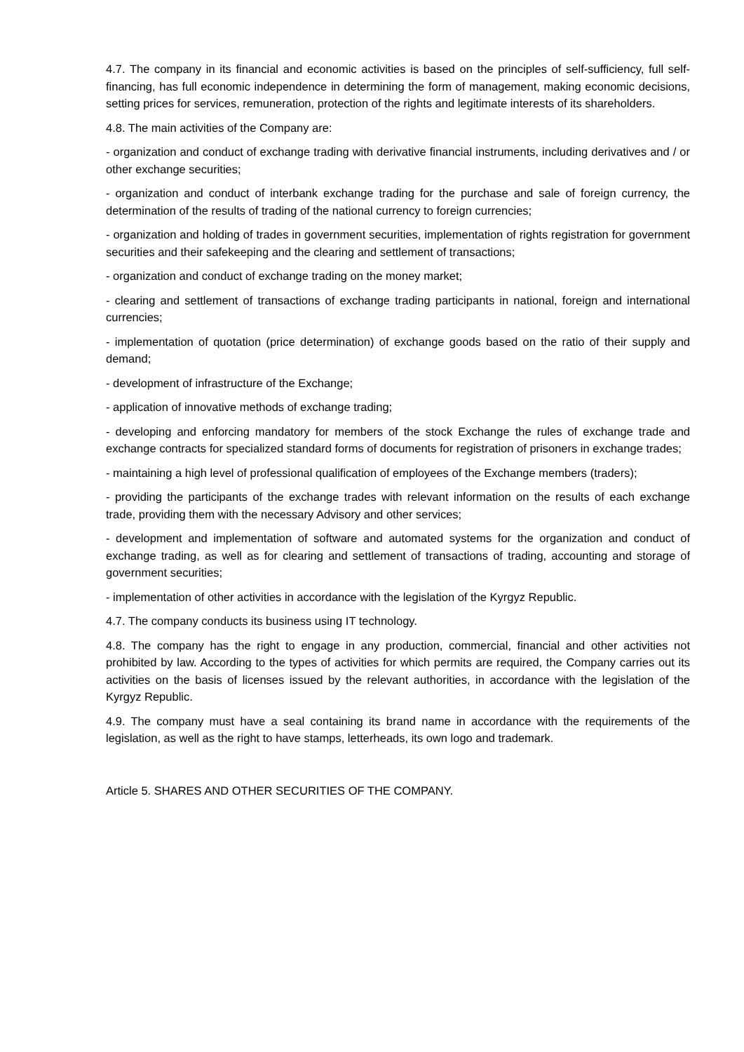4.7. The company in its financial and economic activities is based on the principles of self-sufficiency, full self-financing, has full economic independence in determining the form of management, making economic decisions, setting prices for services, remuneration, protection of the rights and legitimate interests of its shareholders.
4.8. The main activities of the Company are:
- organization and conduct of exchange trading with derivative financial instruments, including derivatives and / or other exchange securities;
- organization and conduct of interbank exchange trading for the purchase and sale of foreign currency, the determination of the results of trading of the national currency to foreign currencies;
- organization and holding of trades in government securities, implementation of rights registration for government securities and their safekeeping and the clearing and settlement of transactions;
- organization and conduct of exchange trading on the money market;
- clearing and settlement of transactions of exchange trading participants in national, foreign and international currencies;
- implementation of quotation (price determination) of exchange goods based on the ratio of their supply and demand;
- development of infrastructure of the Exchange;
- application of innovative methods of exchange trading;
- developing and enforcing mandatory for members of the stock Exchange the rules of exchange trade and exchange contracts for specialized standard forms of documents for registration of prisoners in exchange trades;
- maintaining a high level of professional qualification of employees of the Exchange members (traders);
- providing the participants of the exchange trades with relevant information on the results of each exchange trade, providing them with the necessary Advisory and other services;
- development and implementation of software and automated systems for the organization and conduct of exchange trading, as well as for clearing and settlement of transactions of trading, accounting and storage of government securities;
- implementation of other activities in accordance with the legislation of the Kyrgyz Republic.
4.7. The company conducts its business using IT technology.
4.8. The company has the right to engage in any production, commercial, financial and other activities not prohibited by law. According to the types of activities for which permits are required, the Company carries out its activities on the basis of licenses issued by the relevant authorities, in accordance with the legislation of the Kyrgyz Republic.
4.9. The company must have a seal containing its brand name in accordance with the requirements of the legislation, as well as the right to have stamps, letterheads, its own logo and trademark.
Article 5. SHARES AND OTHER SECURITIES OF THE COMPANY.